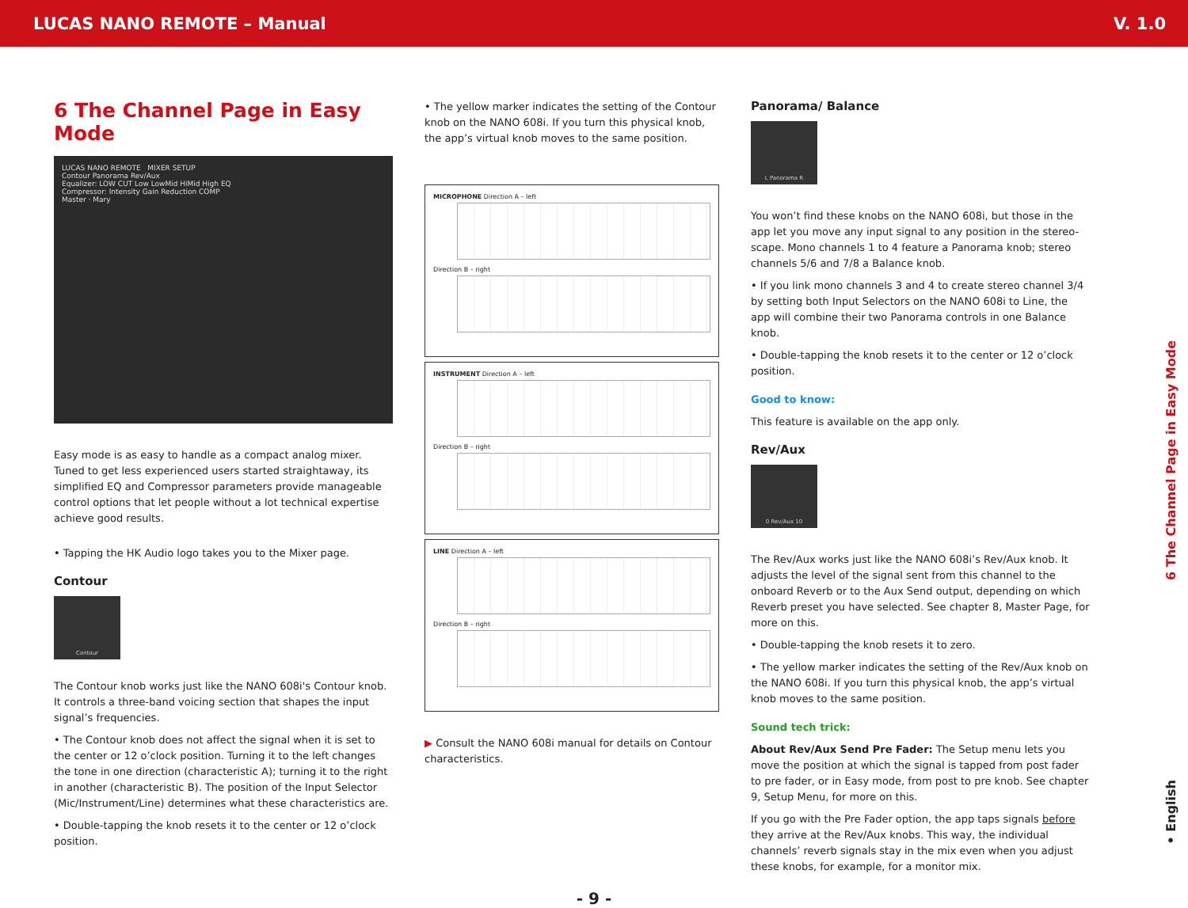LUCAS NANO REMOTE – Manual V. 1.0
6 The Channel Page in Easy Mode
LUCAS NANO REMOTE MIXER SETUP
Contour Panorama Rev/Aux
Equalizer: LOW CUT Low LowMid HiMid High EQ
Compressor: Intensity Gain Reduction COMP
Master · Mary
Easy mode is as easy to handle as a compact analog mixer. Tuned to get less experienced users started straightaway, its simplified EQ and Compressor parameters provide manageable control options that let people without a lot technical expertise achieve good results.
• Tapping the HK Audio logo takes you to the Mixer page.
Contour
Contour
The Contour knob works just like the NANO 608i's Contour knob. It controls a three-band voicing section that shapes the input signal’s frequencies.
• The Contour knob does not affect the signal when it is set to the center or 12 o’clock position. Turning it to the left changes the tone in one direction (characteristic A); turning it to the right in another (characteristic B). The position of the Input Selector (Mic/Instrument/Line) determines what these characteristics are.
• Double-tapping the knob resets it to the center or 12 o’clock position.
• The yellow marker indicates the setting of the Contour knob on the NANO 608i. If you turn this physical knob, the app’s virtual knob moves to the same position.
MICROPHONE Direction A – left
Direction B – right
INSTRUMENT Direction A – left
Direction B – right
LINE Direction A – left
Direction B – right
▶ Consult the NANO 608i manual for details on Contour characteristics.
Panorama/ Balance
L Panorama R
You won’t find these knobs on the NANO 608i, but those in the app let you move any input signal to any position in the stereo-scape. Mono channels 1 to 4 feature a Panorama knob; stereo channels 5/6 and 7/8 a Balance knob.
• If you link mono channels 3 and 4 to create stereo channel 3/4 by setting both Input Selectors on the NANO 608i to Line, the app will combine their two Panorama controls in one Balance knob.
• Double-tapping the knob resets it to the center or 12 o’clock position.
Good to know:
This feature is available on the app only.
Rev/Aux
0 Rev/Aux 10
The Rev/Aux works just like the NANO 608i’s Rev/Aux knob. It adjusts the level of the signal sent from this channel to the onboard Reverb or to the Aux Send output, depending on which Reverb preset you have selected. See chapter 8, Master Page, for more on this.
• Double-tapping the knob resets it to zero.
• The yellow marker indicates the setting of the Rev/Aux knob on the NANO 608i. If you turn this physical knob, the app’s virtual knob moves to the same position.
Sound tech trick:
About Rev/Aux Send Pre Fader: The Setup menu lets you move the position at which the signal is tapped from post fader to pre fader, or in Easy mode, from post to pre knob. See chapter 9, Setup Menu, for more on this.
If you go with the Pre Fader option, the app taps signals before they arrive at the Rev/Aux knobs. This way, the individual channels’ reverb signals stay in the mix even when you adjust these knobs, for example, for a monitor mix.
6 The Channel Page in Easy Mode
• English
- 9 -